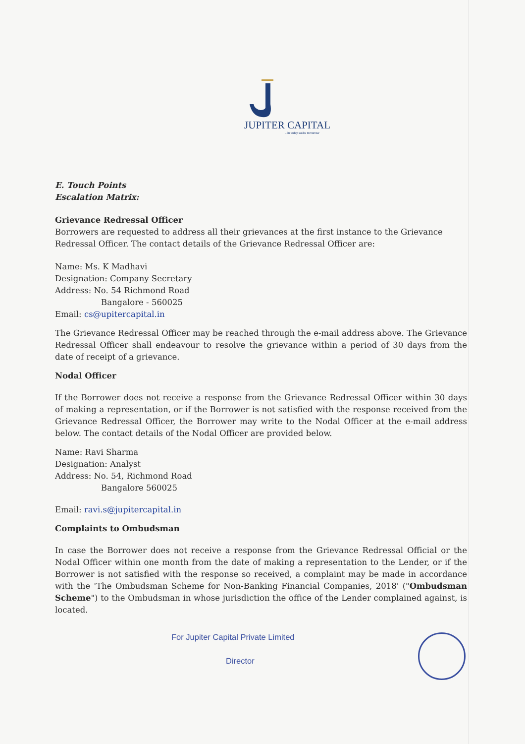JUPITER CAPITAL
...in today walks tomorrow
E. Touch Points
Escalation Matrix:
Grievance Redressal Officer
Borrowers are requested to address all their grievances at the first instance to the Grievance Redressal Officer. The contact details of the Grievance Redressal Officer are:
Name: Ms. K Madhavi
Designation: Company Secretary
Address: No. 54 Richmond Road
Bangalore - 560025
Email: cs@upitercapital.in
The Grievance Redressal Officer may be reached through the e-mail address above. The Grievance Redressal Officer shall endeavour to resolve the grievance within a period of 30 days from the date of receipt of a grievance.
Nodal Officer
If the Borrower does not receive a response from the Grievance Redressal Officer within 30 days of making a representation, or if the Borrower is not satisfied with the response received from the Grievance Redressal Officer, the Borrower may write to the Nodal Officer at the e-mail address below. The contact details of the Nodal Officer are provided below.
Name: Ravi Sharma
Designation: Analyst
Address: No. 54, Richmond Road
Bangalore 560025
Email: ravi.s@jupitercapital.in
Complaints to Ombudsman
In case the Borrower does not receive a response from the Grievance Redressal Official or the Nodal Officer within one month from the date of making a representation to the Lender, or if the Borrower is not satisfied with the response so received, a complaint may be made in accordance with the 'The Ombudsman Scheme for Non-Banking Financial Companies, 2018' ("Ombudsman Scheme") to the Ombudsman in whose jurisdiction the office of the Lender complained against, is located.
For Jupiter Capital Private Limited
Director